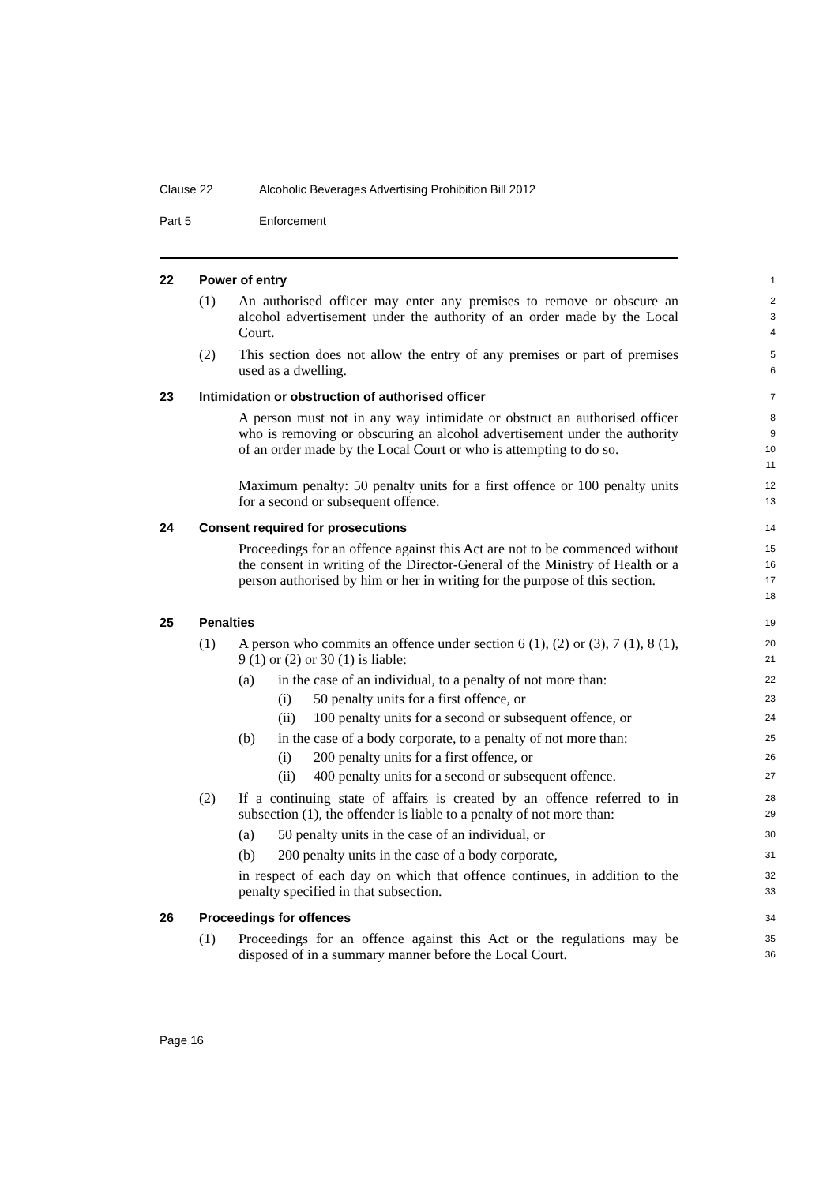Clause 22 Alcoholic Beverages Advertising Prohibition Bill 2012
Part 5 Enforcement
22
Power of entry
1
(1) An authorised officer may enter any premises to remove or obscure an alcohol advertisement under the authority of an order made by the Local Court.
2
3
4
(2) This section does not allow the entry of any premises or part of premises used as a dwelling.
5
6
23
Intimidation or obstruction of authorised officer
7
A person must not in any way intimidate or obstruct an authorised officer who is removing or obscuring an alcohol advertisement under the authority of an order made by the Local Court or who is attempting to do so.
8
9
10
11
Maximum penalty: 50 penalty units for a first offence or 100 penalty units for a second or subsequent offence.
12
13
24
Consent required for prosecutions
14
Proceedings for an offence against this Act are not to be commenced without the consent in writing of the Director-General of the Ministry of Health or a person authorised by him or her in writing for the purpose of this section.
15
16
17
18
25
Penalties
19
(1) A person who commits an offence under section 6 (1), (2) or (3), 7 (1), 8 (1), 9 (1) or (2) or 30 (1) is liable:
20
21
(a) in the case of an individual, to a penalty of not more than:
22
(i) 50 penalty units for a first offence, or
23
(ii) 100 penalty units for a second or subsequent offence, or
24
(b) in the case of a body corporate, to a penalty of not more than:
25
(i) 200 penalty units for a first offence, or
26
(ii) 400 penalty units for a second or subsequent offence.
27
(2) If a continuing state of affairs is created by an offence referred to in subsection (1), the offender is liable to a penalty of not more than:
28
29
(a) 50 penalty units in the case of an individual, or
30
(b) 200 penalty units in the case of a body corporate,
31
in respect of each day on which that offence continues, in addition to the penalty specified in that subsection.
32
33
26
Proceedings for offences
34
(1) Proceedings for an offence against this Act or the regulations may be disposed of in a summary manner before the Local Court.
35
36
Page 16